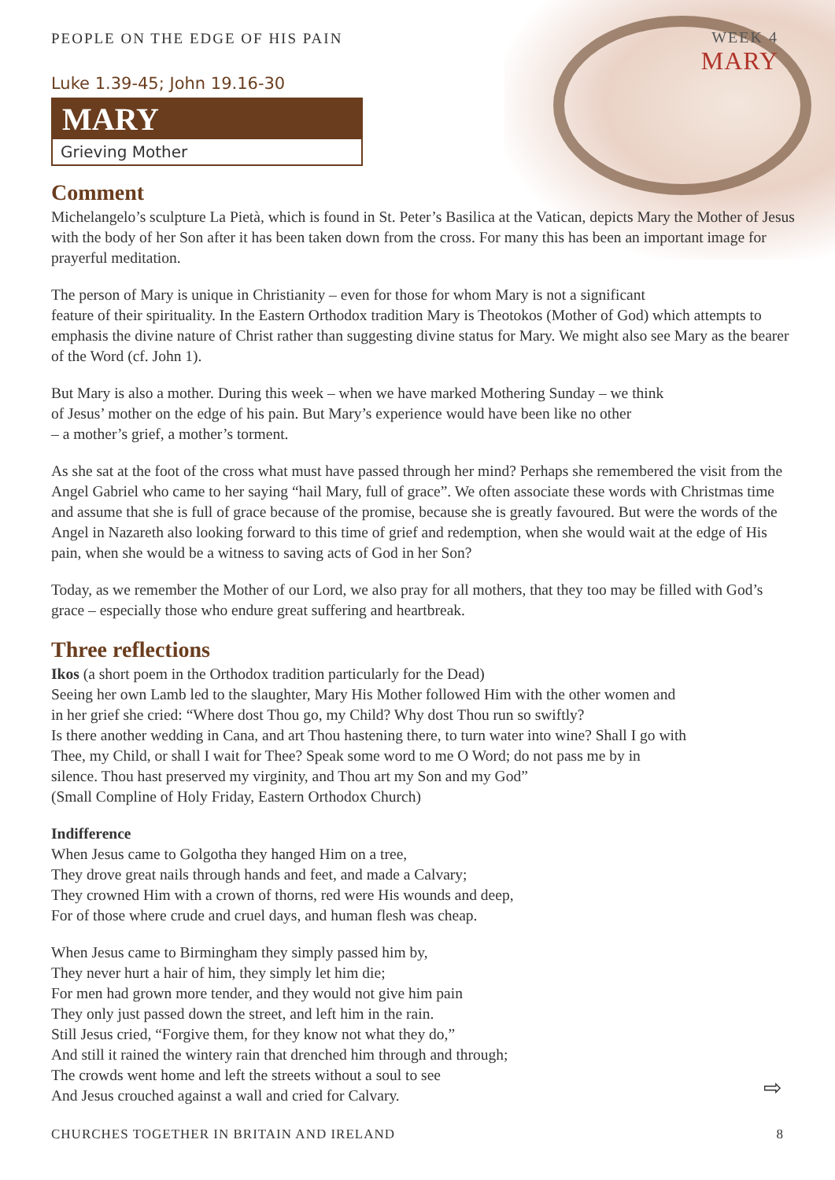WEEK 4
MARY
PEOPLE ON THE EDGE OF HIS PAIN
Luke 1.39-45; John 19.16-30
MARY
Grieving Mother
Comment
Michelangelo’s sculpture La Pietà, which is found in St. Peter’s Basilica at the Vatican, depicts Mary the Mother of Jesus with the body of her Son after it has been taken down from the cross. For many this has been an important image for prayerful meditation.
The person of Mary is unique in Christianity – even for those for whom Mary is not a significant
feature of their spirituality. In the Eastern Orthodox tradition Mary is Theotokos (Mother of God) which attempts to emphasis the divine nature of Christ rather than suggesting divine status for Mary. We might also see Mary as the bearer of the Word (cf. John 1).
But Mary is also a mother. During this week – when we have marked Mothering Sunday – we think
of Jesus’ mother on the edge of his pain. But Mary’s experience would have been like no other
– a mother’s grief, a mother’s torment.
As she sat at the foot of the cross what must have passed through her mind? Perhaps she remembered the visit from the Angel Gabriel who came to her saying “hail Mary, full of grace”. We often associate these words with Christmas time and assume that she is full of grace because of the promise, because she is greatly favoured. But were the words of the Angel in Nazareth also looking forward to this time of grief and redemption, when she would wait at the edge of His pain, when she would be a witness to saving acts of God in her Son?
Today, as we remember the Mother of our Lord, we also pray for all mothers, that they too may be filled with God’s grace – especially those who endure great suffering and heartbreak.
Three reflections
Ikos (a short poem in the Orthodox tradition particularly for the Dead)
Seeing her own Lamb led to the slaughter, Mary His Mother followed Him with the other women and
in her grief she cried: “Where dost Thou go, my Child? Why dost Thou run so swiftly?
Is there another wedding in Cana, and art Thou hastening there, to turn water into wine? Shall I go with
Thee, my Child, or shall I wait for Thee? Speak some word to me O Word; do not pass me by in
silence. Thou hast preserved my virginity, and Thou art my Son and my God”
(Small Compline of Holy Friday, Eastern Orthodox Church)
Indifference
When Jesus came to Golgotha they hanged Him on a tree,
They drove great nails through hands and feet, and made a Calvary;
They crowned Him with a crown of thorns, red were His wounds and deep,
For of those where crude and cruel days, and human flesh was cheap.
When Jesus came to Birmingham they simply passed him by,
They never hurt a hair of him, they simply let him die;
For men had grown more tender, and they would not give him pain
They only just passed down the street, and left him in the rain.
Still Jesus cried, “Forgive them, for they know not what they do,”
And still it rained the wintery rain that drenched him through and through;
The crowds went home and left the streets without a soul to see
And Jesus crouched against a wall and cried for Calvary.
⇨
CHURCHES TOGETHER IN BRITAIN AND IRELAND 8